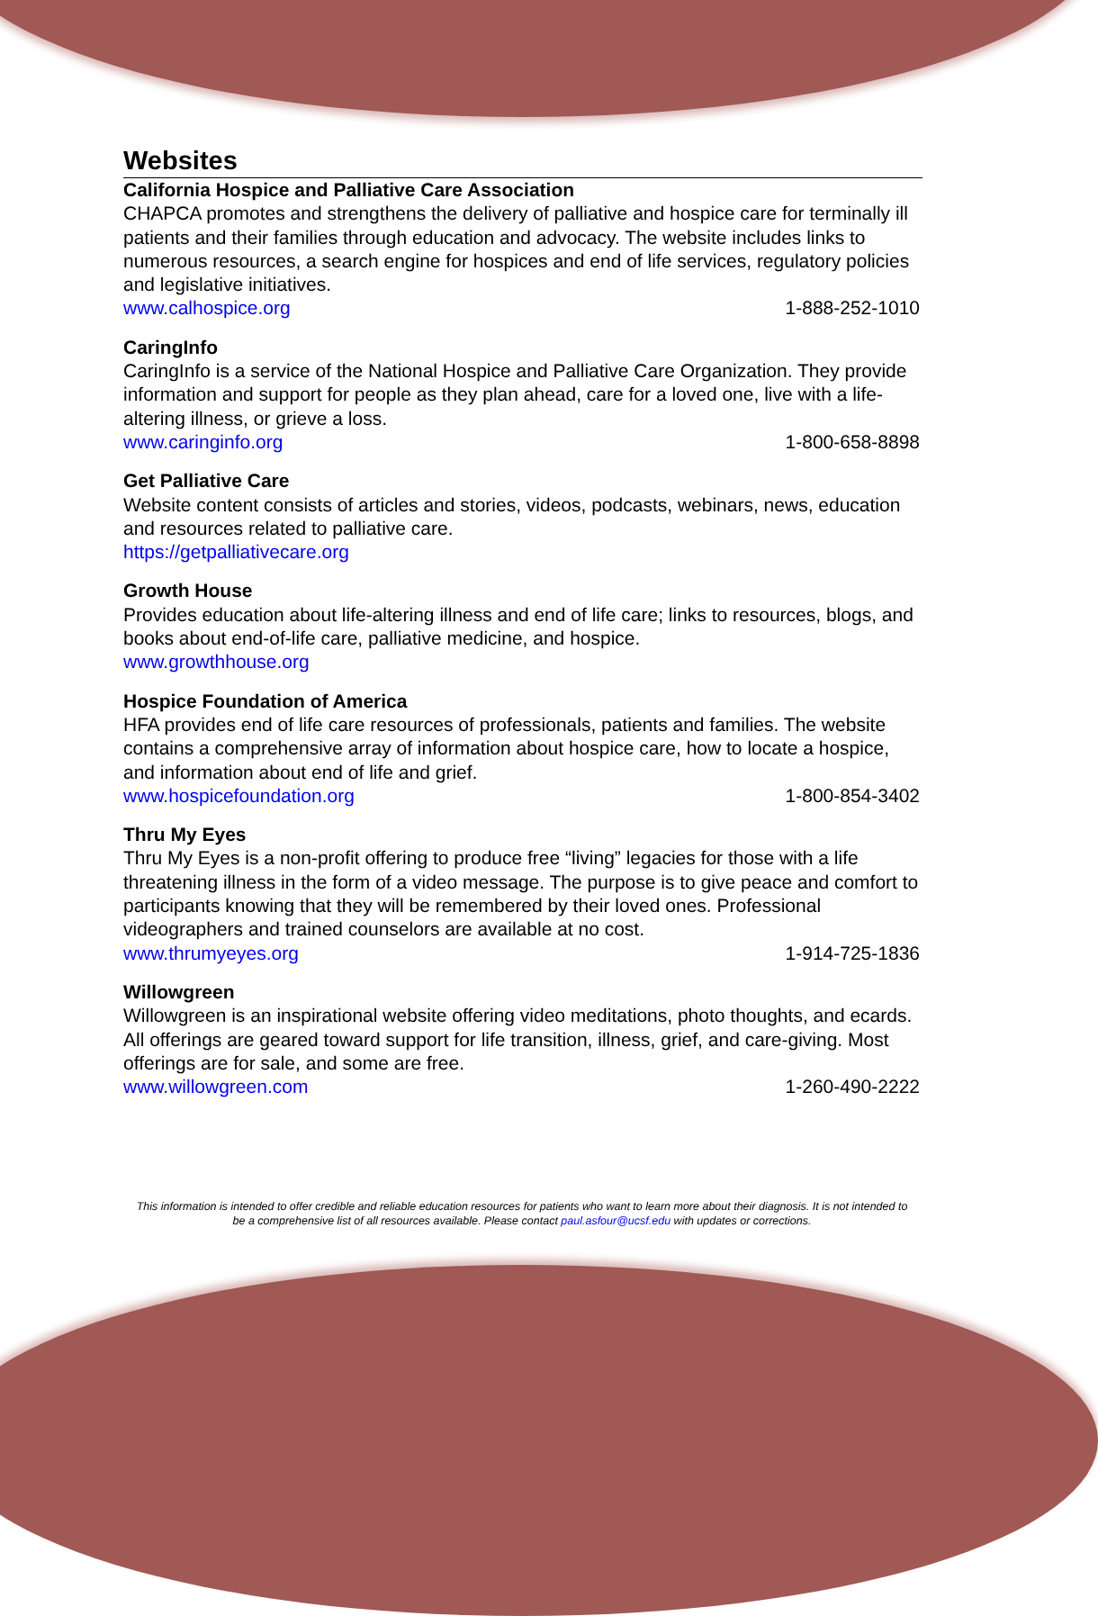Websites
California Hospice and Palliative Care Association
CHAPCA promotes and strengthens the delivery of palliative and hospice care for terminally ill patients and their families through education and advocacy. The website includes links to numerous resources, a search engine for hospices and end of life services, regulatory policies and legislative initiatives.
www.calhospice.org 1-888-252-1010
CaringInfo
CaringInfo is a service of the National Hospice and Palliative Care Organization. They provide information and support for people as they plan ahead, care for a loved one, live with a life-altering illness, or grieve a loss.
www.caringinfo.org 1-800-658-8898
Get Palliative Care
Website content consists of articles and stories, videos, podcasts, webinars, news, education and resources related to palliative care.
https://getpalliativecare.org
Growth House
Provides education about life-altering illness and end of life care; links to resources, blogs, and books about end-of-life care, palliative medicine, and hospice.
www.growthhouse.org
Hospice Foundation of America
HFA provides end of life care resources of professionals, patients and families. The website contains a comprehensive array of information about hospice care, how to locate a hospice, and information about end of life and grief.
www.hospicefoundation.org 1-800-854-3402
Thru My Eyes
Thru My Eyes is a non-profit offering to produce free “living” legacies for those with a life threatening illness in the form of a video message. The purpose is to give peace and comfort to participants knowing that they will be remembered by their loved ones. Professional videographers and trained counselors are available at no cost.
www.thrumyeyes.org 1-914-725-1836
Willowgreen
Willowgreen is an inspirational website offering video meditations, photo thoughts, and ecards. All offerings are geared toward support for life transition, illness, grief, and care-giving. Most offerings are for sale, and some are free.
www.willowgreen.com 1-260-490-2222
This information is intended to offer credible and reliable education resources for patients who want to learn more about their diagnosis. It is not intended to be a comprehensive list of all resources available. Please contact paul.asfour@ucsf.edu with updates or corrections.